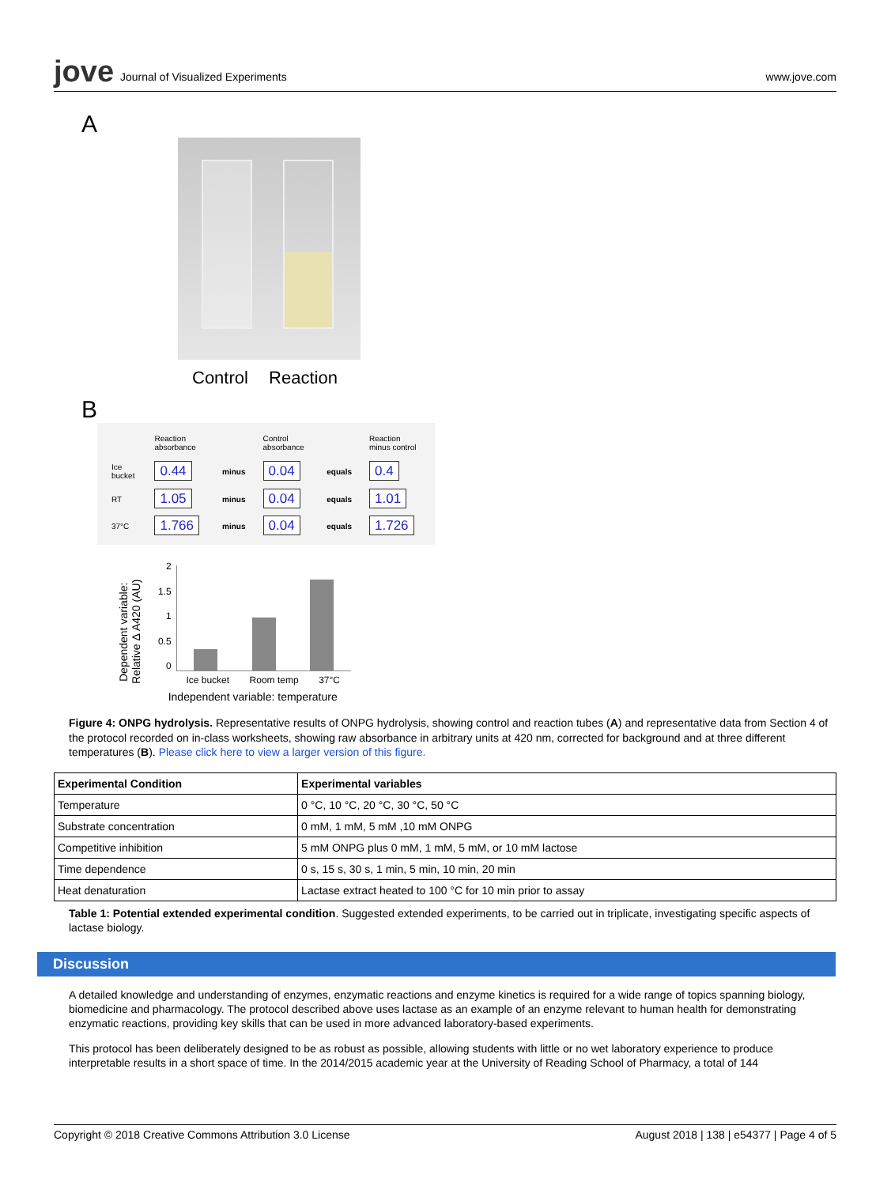jove Journal of Visualized Experiments
www.jove.com
A
Control Reaction
B
| | Reaction absorbance | | Control absorbance | | Reaction minus control |
| Ice bucket | 0.44 | minus | 0.04 | equals | 0.4 |
| RT | 1.05 | minus | 0.04 | equals | 1.01 |
| 37°C | 1.766 | minus | 0.04 | equals | 1.726 |
Dependent variable:
Relative Δ A420 (AU)
2
1.5
1
0.5
0
Ice bucket Room temp 37°C
Independent variable: temperature
Figure 4: ONPG hydrolysis. Representative results of ONPG hydrolysis, showing control and reaction tubes (A) and representative data from Section 4 of the protocol recorded on in-class worksheets, showing raw absorbance in arbitrary units at 420 nm, corrected for background and at three different temperatures (B). Please click here to view a larger version of this figure.
| Experimental Condition | Experimental variables |
| --- | --- |
| Temperature | 0 °C, 10 °C, 20 °C, 30 °C, 50 °C |
| Substrate concentration | 0 mM, 1 mM, 5 mM ,10 mM ONPG |
| Competitive inhibition | 5 mM ONPG plus 0 mM, 1 mM, 5 mM, or 10 mM lactose |
| Time dependence | 0 s, 15 s, 30 s, 1 min, 5 min, 10 min, 20 min |
| Heat denaturation | Lactase extract heated to 100 °C for 10 min prior to assay |
Table 1: Potential extended experimental condition. Suggested extended experiments, to be carried out in triplicate, investigating specific aspects of lactase biology.
Discussion
A detailed knowledge and understanding of enzymes, enzymatic reactions and enzyme kinetics is required for a wide range of topics spanning biology, biomedicine and pharmacology. The protocol described above uses lactase as an example of an enzyme relevant to human health for demonstrating enzymatic reactions, providing key skills that can be used in more advanced laboratory-based experiments.
This protocol has been deliberately designed to be as robust as possible, allowing students with little or no wet laboratory experience to produce interpretable results in a short space of time. In the 2014/2015 academic year at the University of Reading School of Pharmacy, a total of 144
Copyright © 2018 Creative Commons Attribution 3.0 License August 2018 | 138 | e54377 | Page 4 of 5